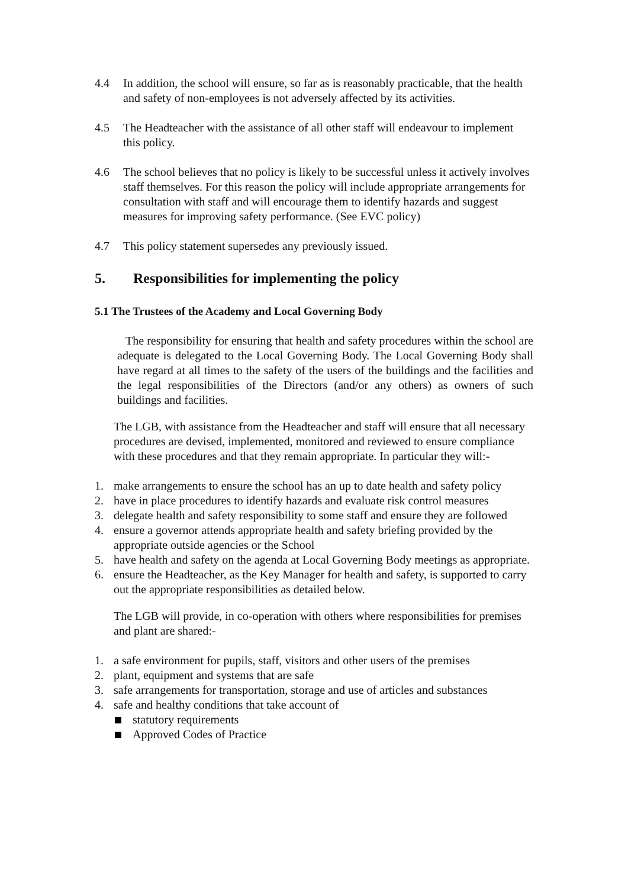4.4 In addition, the school will ensure, so far as is reasonably practicable, that the health and safety of non-employees is not adversely affected by its activities.
4.5 The Headteacher with the assistance of all other staff will endeavour to implement this policy.
4.6 The school believes that no policy is likely to be successful unless it actively involves staff themselves. For this reason the policy will include appropriate arrangements for consultation with staff and will encourage them to identify hazards and suggest measures for improving safety performance. (See EVC policy)
4.7 This policy statement supersedes any previously issued.
5. Responsibilities for implementing the policy
5.1 The Trustees of the Academy and Local Governing Body
The responsibility for ensuring that health and safety procedures within the school are adequate is delegated to the Local Governing Body. The Local Governing Body shall have regard at all times to the safety of the users of the buildings and the facilities and the legal responsibilities of the Directors (and/or any others) as owners of such buildings and facilities.
The LGB, with assistance from the Headteacher and staff will ensure that all necessary procedures are devised, implemented, monitored and reviewed to ensure compliance with these procedures and that they remain appropriate. In particular they will:-
1. make arrangements to ensure the school has an up to date health and safety policy
2. have in place procedures to identify hazards and evaluate risk control measures
3. delegate health and safety responsibility to some staff and ensure they are followed
4. ensure a governor attends appropriate health and safety briefing provided by the appropriate outside agencies or the School
5. have health and safety on the agenda at Local Governing Body meetings as appropriate.
6. ensure the Headteacher, as the Key Manager for health and safety, is supported to carry out the appropriate responsibilities as detailed below.
The LGB will provide, in co-operation with others where responsibilities for premises and plant are shared:-
1. a safe environment for pupils, staff, visitors and other users of the premises
2. plant, equipment and systems that are safe
3. safe arrangements for transportation, storage and use of articles and substances
4. safe and healthy conditions that take account of
statutory requirements
Approved Codes of Practice